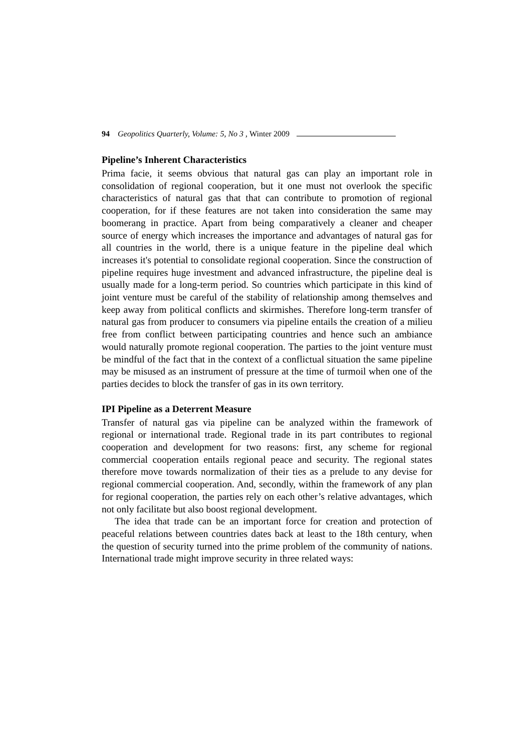94 Geopolitics Quarterly, Volume: 5, No 3 , Winter 2009
Pipeline’s Inherent Characteristics
Prima facie, it seems obvious that natural gas can play an important role in consolidation of regional cooperation, but it one must not overlook the specific characteristics of natural gas that that can contribute to promotion of regional cooperation, for if these features are not taken into consideration the same may boomerang in practice. Apart from being comparatively a cleaner and cheaper source of energy which increases the importance and advantages of natural gas for all countries in the world, there is a unique feature in the pipeline deal which increases it's potential to consolidate regional cooperation. Since the construction of pipeline requires huge investment and advanced infrastructure, the pipeline deal is usually made for a long-term period. So countries which participate in this kind of joint venture must be careful of the stability of relationship among themselves and keep away from political conflicts and skirmishes. Therefore long-term transfer of natural gas from producer to consumers via pipeline entails the creation of a milieu free from conflict between participating countries and hence such an ambiance would naturally promote regional cooperation. The parties to the joint venture must be mindful of the fact that in the context of a conflictual situation the same pipeline may be misused as an instrument of pressure at the time of turmoil when one of the parties decides to block the transfer of gas in its own territory.
IPI Pipeline as a Deterrent Measure
Transfer of natural gas via pipeline can be analyzed within the framework of regional or international trade. Regional trade in its part contributes to regional cooperation and development for two reasons: first, any scheme for regional commercial cooperation entails regional peace and security. The regional states therefore move towards normalization of their ties as a prelude to any devise for regional commercial cooperation. And, secondly, within the framework of any plan for regional cooperation, the parties rely on each other’s relative advantages, which not only facilitate but also boost regional development.
The idea that trade can be an important force for creation and protection of peaceful relations between countries dates back at least to the 18th century, when the question of security turned into the prime problem of the community of nations. International trade might improve security in three related ways: